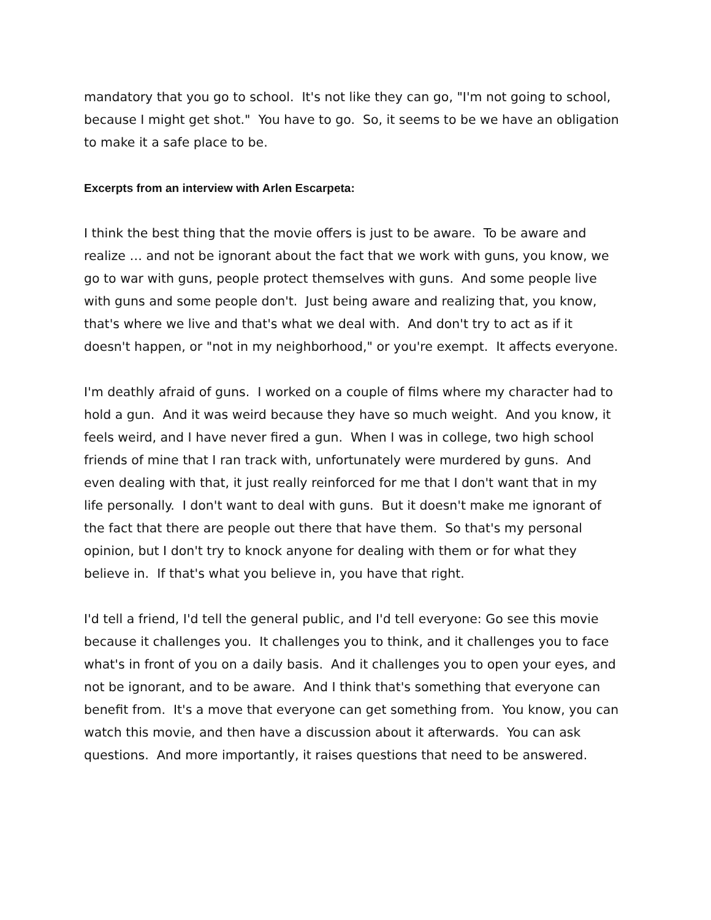mandatory that you go to school. It's not like they can go, "I'm not going to school, because I might get shot." You have to go. So, it seems to be we have an obligation to make it a safe place to be.
Excerpts from an interview with Arlen Escarpeta:
I think the best thing that the movie offers is just to be aware. To be aware and realize … and not be ignorant about the fact that we work with guns, you know, we go to war with guns, people protect themselves with guns. And some people live with guns and some people don't. Just being aware and realizing that, you know, that's where we live and that's what we deal with. And don't try to act as if it doesn't happen, or "not in my neighborhood," or you're exempt. It affects everyone.
I'm deathly afraid of guns. I worked on a couple of films where my character had to hold a gun. And it was weird because they have so much weight. And you know, it feels weird, and I have never fired a gun. When I was in college, two high school friends of mine that I ran track with, unfortunately were murdered by guns. And even dealing with that, it just really reinforced for me that I don't want that in my life personally. I don't want to deal with guns. But it doesn't make me ignorant of the fact that there are people out there that have them. So that's my personal opinion, but I don't try to knock anyone for dealing with them or for what they believe in. If that's what you believe in, you have that right.
I'd tell a friend, I'd tell the general public, and I'd tell everyone: Go see this movie because it challenges you. It challenges you to think, and it challenges you to face what's in front of you on a daily basis. And it challenges you to open your eyes, and not be ignorant, and to be aware. And I think that's something that everyone can benefit from. It's a move that everyone can get something from. You know, you can watch this movie, and then have a discussion about it afterwards. You can ask questions. And more importantly, it raises questions that need to be answered.